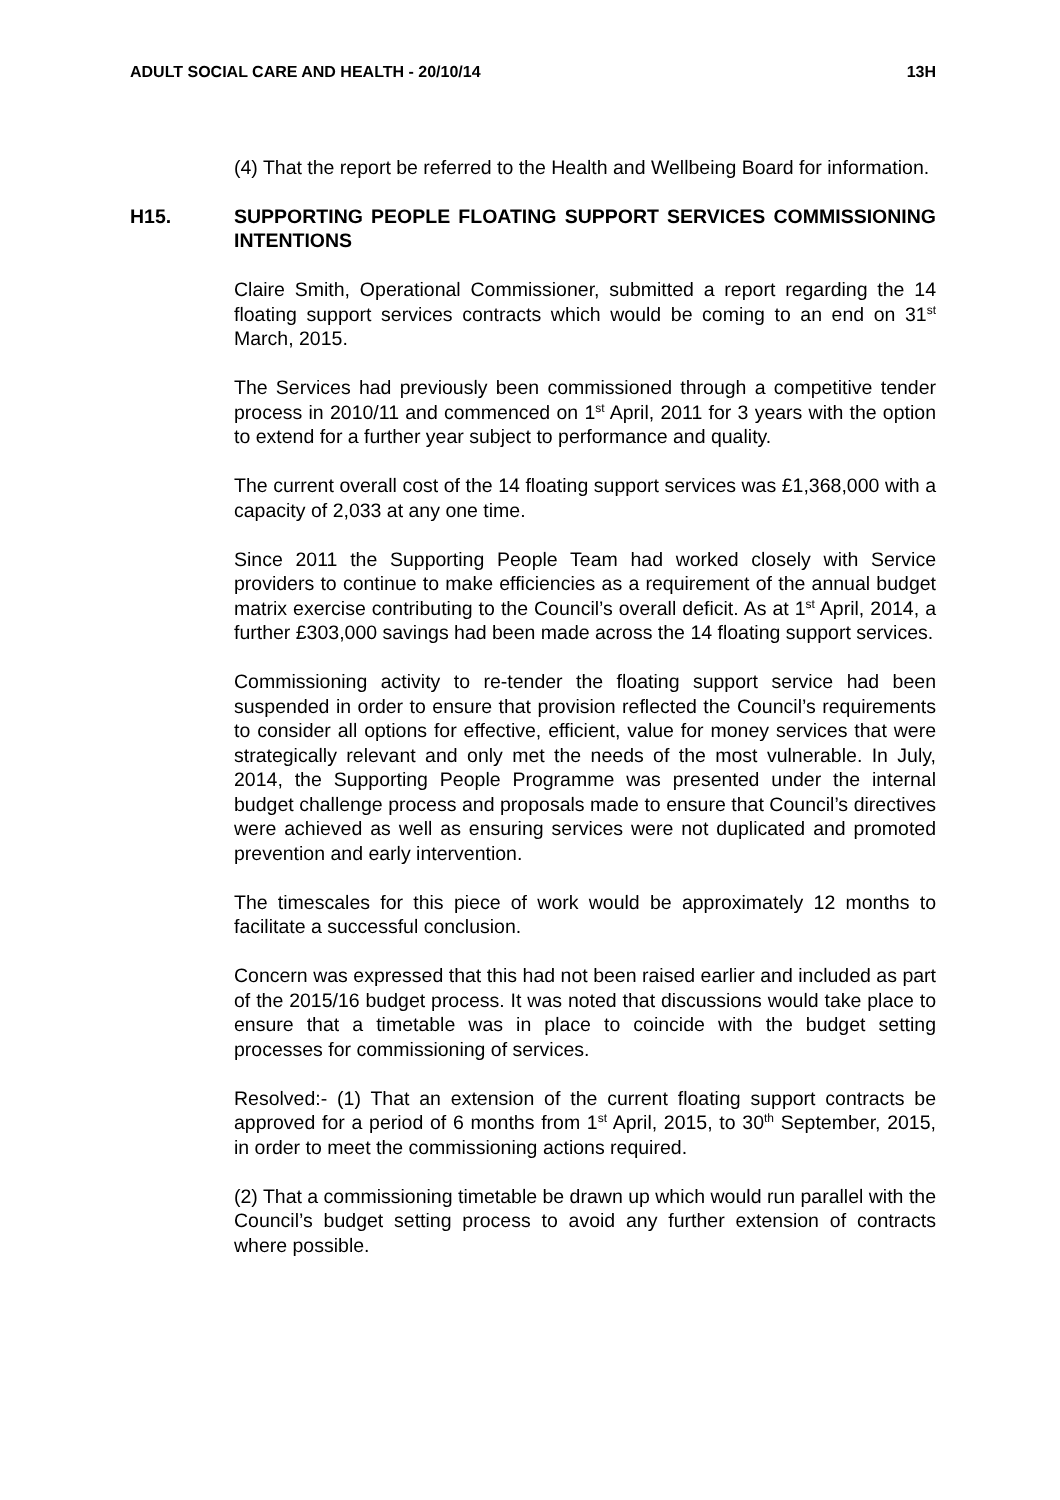ADULT SOCIAL CARE AND HEALTH - 20/10/14 13H
(4) That the report be referred to the Health and Wellbeing Board for information.
H15. SUPPORTING PEOPLE FLOATING SUPPORT SERVICES COMMISSIONING INTENTIONS
Claire Smith, Operational Commissioner, submitted a report regarding the 14 floating support services contracts which would be coming to an end on 31<sup>st</sup> March, 2015.
The Services had previously been commissioned through a competitive tender process in 2010/11 and commenced on 1<sup>st</sup> April, 2011 for 3 years with the option to extend for a further year subject to performance and quality.
The current overall cost of the 14 floating support services was £1,368,000 with a capacity of 2,033 at any one time.
Since 2011 the Supporting People Team had worked closely with Service providers to continue to make efficiencies as a requirement of the annual budget matrix exercise contributing to the Council’s overall deficit. As at 1<sup>st</sup> April, 2014, a further £303,000 savings had been made across the 14 floating support services.
Commissioning activity to re-tender the floating support service had been suspended in order to ensure that provision reflected the Council’s requirements to consider all options for effective, efficient, value for money services that were strategically relevant and only met the needs of the most vulnerable. In July, 2014, the Supporting People Programme was presented under the internal budget challenge process and proposals made to ensure that Council’s directives were achieved as well as ensuring services were not duplicated and promoted prevention and early intervention.
The timescales for this piece of work would be approximately 12 months to facilitate a successful conclusion.
Concern was expressed that this had not been raised earlier and included as part of the 2015/16 budget process. It was noted that discussions would take place to ensure that a timetable was in place to coincide with the budget setting processes for commissioning of services.
Resolved:- (1) That an extension of the current floating support contracts be approved for a period of 6 months from 1<sup>st</sup> April, 2015, to 30<sup>th</sup> September, 2015, in order to meet the commissioning actions required.
(2) That a commissioning timetable be drawn up which would run parallel with the Council’s budget setting process to avoid any further extension of contracts where possible.